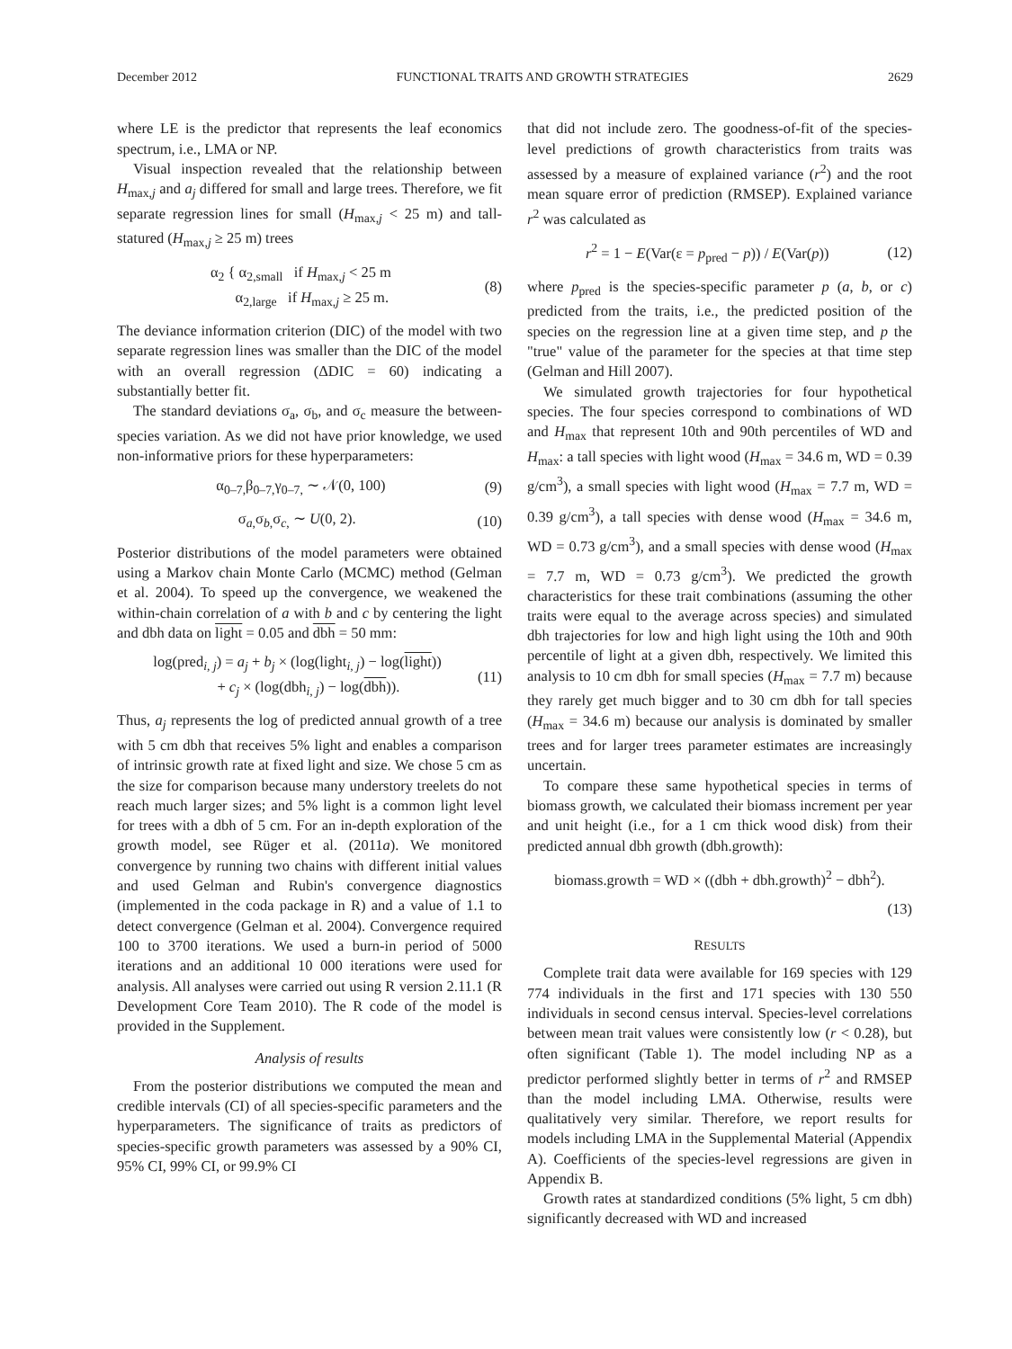December 2012 FUNCTIONAL TRAITS AND GROWTH STRATEGIES 2629
where LE is the predictor that represents the leaf economics spectrum, i.e., LMA or NP.
Visual inspection revealed that the relationship between H<sub>max,j</sub> and a<sub>j</sub> differed for small and large trees. Therefore, we fit separate regression lines for small (H<sub>max,j</sub> < 25 m) and tall-statured (H<sub>max,j</sub> ≥ 25 m) trees
α<sub>2</sub> { α<sub>2,small</sub> if H<sub>max,j</sub> < 25 m
α<sub>2,large</sub> if H<sub>max,j</sub> ≥ 25 m. (8)
The deviance information criterion (DIC) of the model with two separate regression lines was smaller than the DIC of the model with an overall regression (ΔDIC = 60) indicating a substantially better fit.
The standard deviations σ<sub>a</sub>, σ<sub>b</sub>, and σ<sub>c</sub> measure the between-species variation. As we did not have prior knowledge, we used non-informative priors for these hyperparameters:
α<sub>0–7,</sub>β<sub>0–7,</sub>γ<sub>0–7,</sub> ∼ 𝒩(0, 100) (9)
σ<sub>a,</sub>σ<sub>b,</sub>σ<sub>c,</sub> ∼ U(0, 2). (10)
Posterior distributions of the model parameters were obtained using a Markov chain Monte Carlo (MCMC) method (Gelman et al. 2004). To speed up the convergence, we weakened the within-chain correlation of a with b and c by centering the light and dbh data on light = 0.05 and dbh = 50 mm:
log(pred<sub>i, j</sub>) = a<sub>j</sub> + b<sub>j</sub> × (log(light<sub>i, j</sub>) − log(light))
+ c<sub>j</sub> × (log(dbh<sub>i, j</sub>) − log(dbh)). (11)
Thus, a<sub>j</sub> represents the log of predicted annual growth of a tree with 5 cm dbh that receives 5% light and enables a comparison of intrinsic growth rate at fixed light and size. We chose 5 cm as the size for comparison because many understory treelets do not reach much larger sizes; and 5% light is a common light level for trees with a dbh of 5 cm. For an in-depth exploration of the growth model, see Rüger et al. (2011a). We monitored convergence by running two chains with different initial values and used Gelman and Rubin's convergence diagnostics (implemented in the coda package in R) and a value of 1.1 to detect convergence (Gelman et al. 2004). Convergence required 100 to 3700 iterations. We used a burn-in period of 5000 iterations and an additional 10 000 iterations were used for analysis. All analyses were carried out using R version 2.11.1 (R Development Core Team 2010). The R code of the model is provided in the Supplement.
Analysis of results
From the posterior distributions we computed the mean and credible intervals (CI) of all species-specific parameters and the hyperparameters. The significance of traits as predictors of species-specific growth parameters was assessed by a 90% CI, 95% CI, 99% CI, or 99.9% CI
that did not include zero. The goodness-of-fit of the species-level predictions of growth characteristics from traits was assessed by a measure of explained variance (r<sup>2</sup>) and the root mean square error of prediction (RMSEP). Explained variance r<sup>2</sup> was calculated as
r<sup>2</sup> = 1 − E(Var(ε = p<sub>pred</sub> − p)) / E(Var(p)) (12)
where p<sub>pred</sub> is the species-specific parameter p (a, b, or c) predicted from the traits, i.e., the predicted position of the species on the regression line at a given time step, and p the "true" value of the parameter for the species at that time step (Gelman and Hill 2007).
We simulated growth trajectories for four hypothetical species. The four species correspond to combinations of WD and H<sub>max</sub> that represent 10th and 90th percentiles of WD and H<sub>max</sub>: a tall species with light wood (H<sub>max</sub> = 34.6 m, WD = 0.39 g/cm<sup>3</sup>), a small species with light wood (H<sub>max</sub> = 7.7 m, WD = 0.39 g/cm<sup>3</sup>), a tall species with dense wood (H<sub>max</sub> = 34.6 m, WD = 0.73 g/cm<sup>3</sup>), and a small species with dense wood (H<sub>max</sub> = 7.7 m, WD = 0.73 g/cm<sup>3</sup>). We predicted the growth characteristics for these trait combinations (assuming the other traits were equal to the average across species) and simulated dbh trajectories for low and high light using the 10th and 90th percentile of light at a given dbh, respectively. We limited this analysis to 10 cm dbh for small species (H<sub>max</sub> = 7.7 m) because they rarely get much bigger and to 30 cm dbh for tall species (H<sub>max</sub> = 34.6 m) because our analysis is dominated by smaller trees and for larger trees parameter estimates are increasingly uncertain.
To compare these same hypothetical species in terms of biomass growth, we calculated their biomass increment per year and unit height (i.e., for a 1 cm thick wood disk) from their predicted annual dbh growth (dbh.growth):
biomass.growth = WD × ((dbh + dbh.growth)<sup>2</sup> − dbh<sup>2</sup>).
(13)
RESULTS
Complete trait data were available for 169 species with 129 774 individuals in the first and 171 species with 130 550 individuals in second census interval. Species-level correlations between mean trait values were consistently low (r < 0.28), but often significant (Table 1). The model including NP as a predictor performed slightly better in terms of r<sup>2</sup> and RMSEP than the model including LMA. Otherwise, results were qualitatively very similar. Therefore, we report results for models including LMA in the Supplemental Material (Appendix A). Coefficients of the species-level regressions are given in Appendix B.
Growth rates at standardized conditions (5% light, 5 cm dbh) significantly decreased with WD and increased